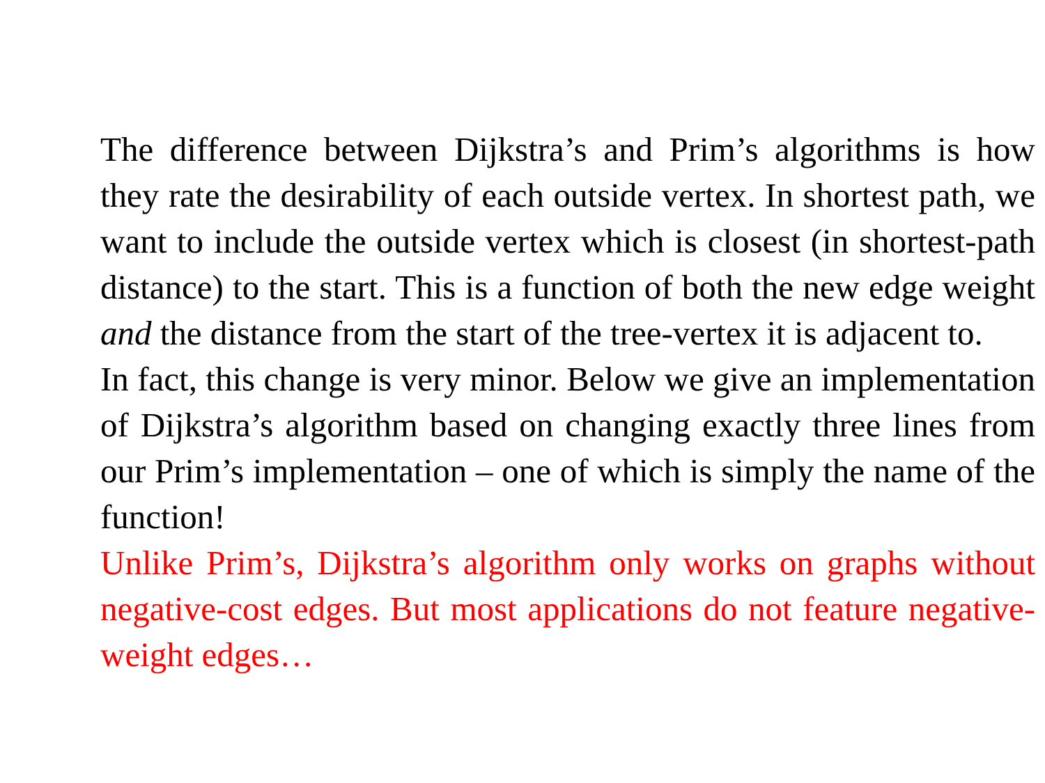The difference between Dijkstra’s and Prim’s algorithms is how they rate the desirability of each outside vertex. In shortest path, we want to include the outside vertex which is closest (in shortest-path distance) to the start. This is a function of both the new edge weight and the distance from the start of the tree-vertex it is adjacent to.
In fact, this change is very minor. Below we give an implementation of Dijkstra’s algorithm based on changing exactly three lines from our Prim’s implementation – one of which is simply the name of the function!
Unlike Prim’s, Dijkstra’s algorithm only works on graphs without negative-cost edges. But most applications do not feature negative-weight edges…